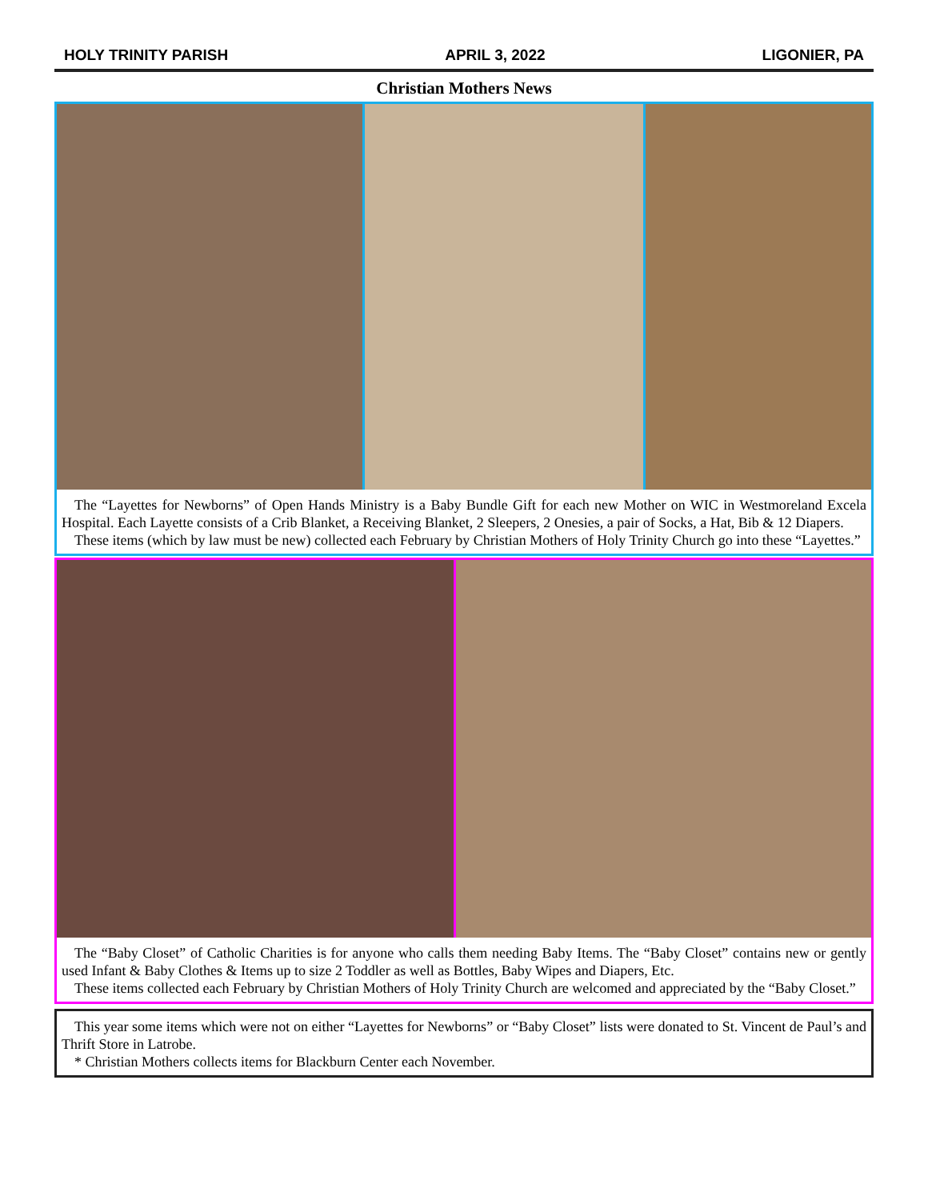HOLY TRINITY PARISH APRIL 3, 2022 LIGONIER, PA
Christian Mothers News
The “Layettes for Newborns” of Open Hands Ministry is a Baby Bundle Gift for each new Mother on WIC in Westmoreland Excela Hospital. Each Layette consists of a Crib Blanket, a Receiving Blanket, 2 Sleepers, 2 Onesies, a pair of Socks, a Hat, Bib & 12 Diapers.
These items (which by law must be new) collected each February by Christian Mothers of Holy Trinity Church go into these “Layettes.”
The “Baby Closet” of Catholic Charities is for anyone who calls them needing Baby Items. The “Baby Closet” contains new or gently used Infant & Baby Clothes & Items up to size 2 Toddler as well as Bottles, Baby Wipes and Diapers, Etc.
These items collected each February by Christian Mothers of Holy Trinity Church are welcomed and appreciated by the “Baby Closet.”
This year some items which were not on either “Layettes for Newborns” or “Baby Closet” lists were donated to St. Vincent de Paul’s and Thrift Store in Latrobe.
* Christian Mothers collects items for Blackburn Center each November.